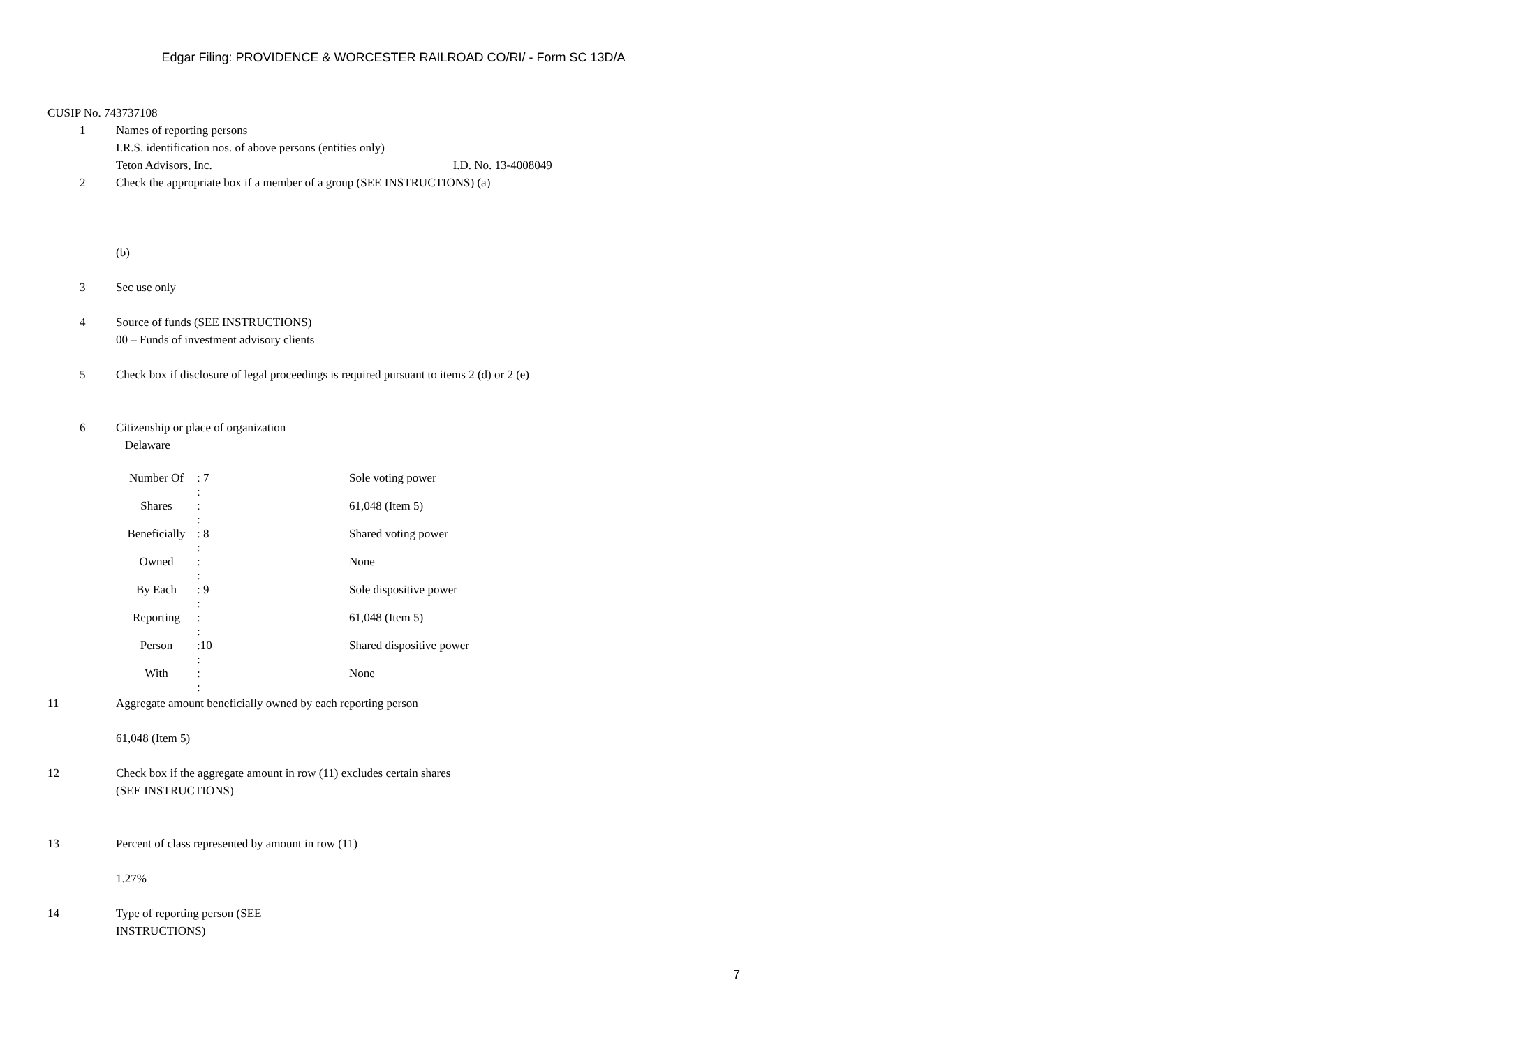Edgar Filing: PROVIDENCE & WORCESTER RAILROAD CO/RI/ - Form SC 13D/A
CUSIP No. 743737108
1 Names of reporting persons
I.R.S. identification nos. of above persons (entities only)
Teton Advisors, Inc. I.D. No. 13-4008049
2 Check the appropriate box if a member of a group (SEE INSTRUCTIONS) (a)
(b)
3 Sec use only
4 Source of funds (SEE INSTRUCTIONS)
00 – Funds of investment advisory clients
5 Check box if disclosure of legal proceedings is required pursuant to items 2 (d) or 2 (e)
6 Citizenship or place of organization
Delaware
| Number Of | : 7 : | Sole voting power |
| Shares | : : | 61,048 (Item 5) |
| Beneficially | : 8 : | Shared voting power |
| Owned | : : | None |
| By Each | : 9 : | Sole dispositive power |
| Reporting | : : | 61,048 (Item 5) |
| Person | :10 : | Shared dispositive power |
| With | : : | None |
11 Aggregate amount beneficially owned by each reporting person
61,048 (Item 5)
12 Check box if the aggregate amount in row (11) excludes certain shares
(SEE INSTRUCTIONS)
13 Percent of class represented by amount in row (11)
1.27%
14 Type of reporting person (SEE
INSTRUCTIONS)
7